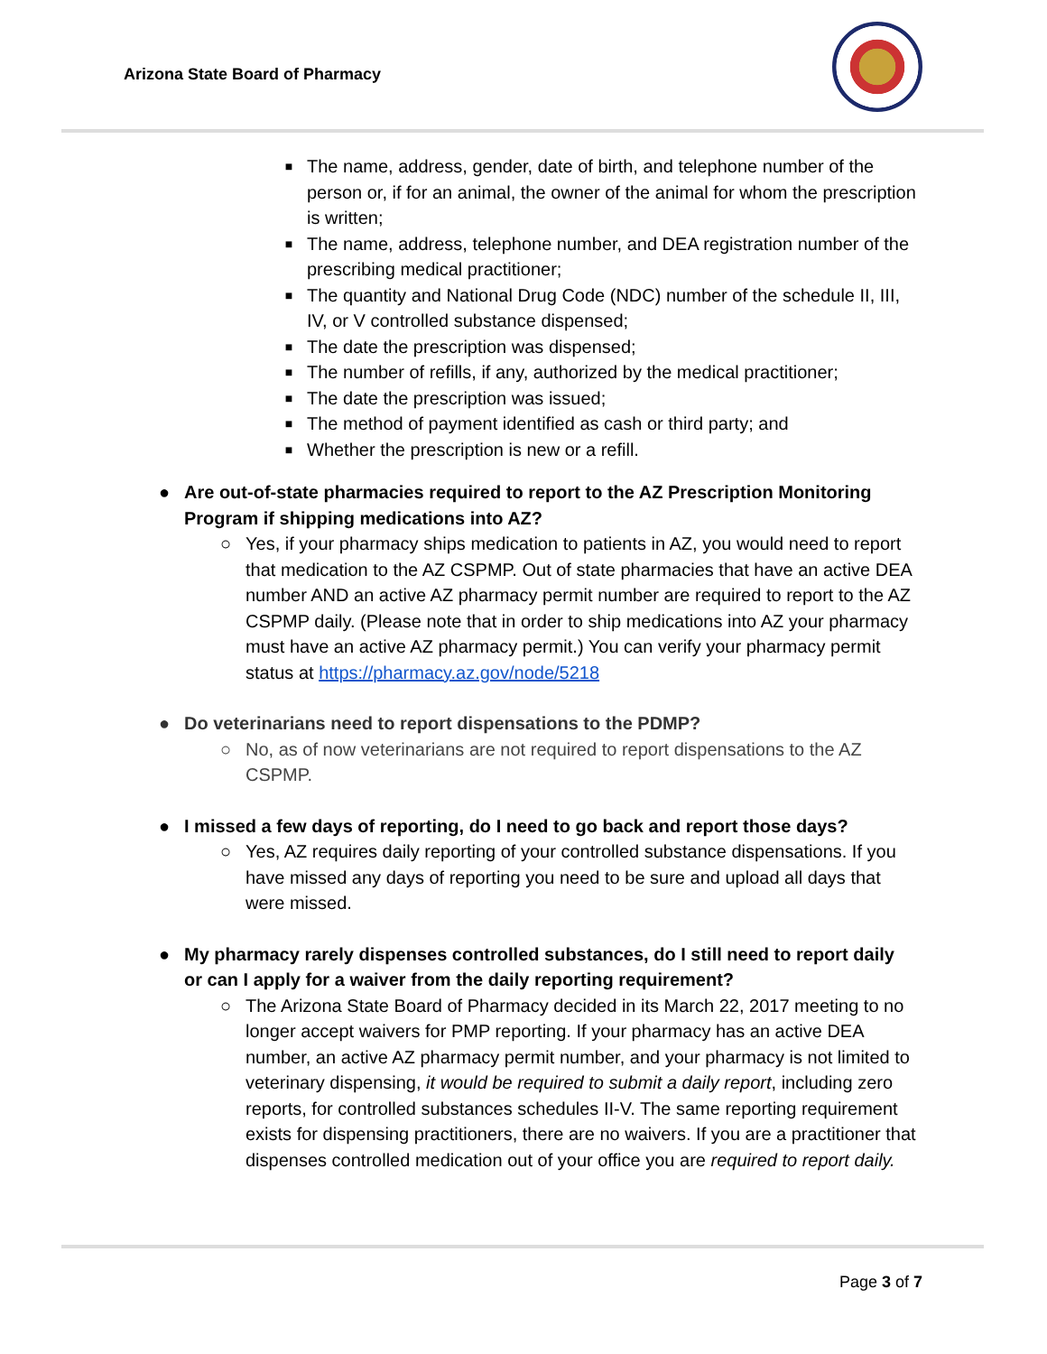Arizona State Board of Pharmacy
■
The name, address, gender, date of birth, and telephone number of the person or, if for an animal, the owner of the animal for whom the prescription is written;
■
The name, address, telephone number, and DEA registration number of the prescribing medical practitioner;
■
The quantity and National Drug Code (NDC) number of the schedule II, III, IV, or V controlled substance dispensed;
■
The date the prescription was dispensed;
■
The number of refills, if any, authorized by the medical practitioner;
■
The date the prescription was issued;
■
The method of payment identified as cash or third party; and
■
Whether the prescription is new or a refill.
● Are out-of-state pharmacies required to report to the AZ Prescription Monitoring Program if shipping medications into AZ?
○ Yes, if your pharmacy ships medication to patients in AZ, you would need to report that medication to the AZ CSPMP. Out of state pharmacies that have an active DEA number AND an active AZ pharmacy permit number are required to report to the AZ CSPMP daily. (Please note that in order to ship medications into AZ your pharmacy must have an active AZ pharmacy permit.) You can verify your pharmacy permit status at https://pharmacy.az.gov/node/5218
● Do veterinarians need to report dispensations to the PDMP?
○ No, as of now veterinarians are not required to report dispensations to the AZ CSPMP.
● I missed a few days of reporting, do I need to go back and report those days?
○ Yes, AZ requires daily reporting of your controlled substance dispensations. If you have missed any days of reporting you need to be sure and upload all days that were missed.
● My pharmacy rarely dispenses controlled substances, do I still need to report daily or can I apply for a waiver from the daily reporting requirement?
○ The Arizona State Board of Pharmacy decided in its March 22, 2017 meeting to no longer accept waivers for PMP reporting. If your pharmacy has an active DEA number, an active AZ pharmacy permit number, and your pharmacy is not limited to veterinary dispensing, it would be required to submit a daily report, including zero reports, for controlled substances schedules II-V. The same reporting requirement exists for dispensing practitioners, there are no waivers. If you are a practitioner that dispenses controlled medication out of your office you are required to report daily.
Page 3 of 7